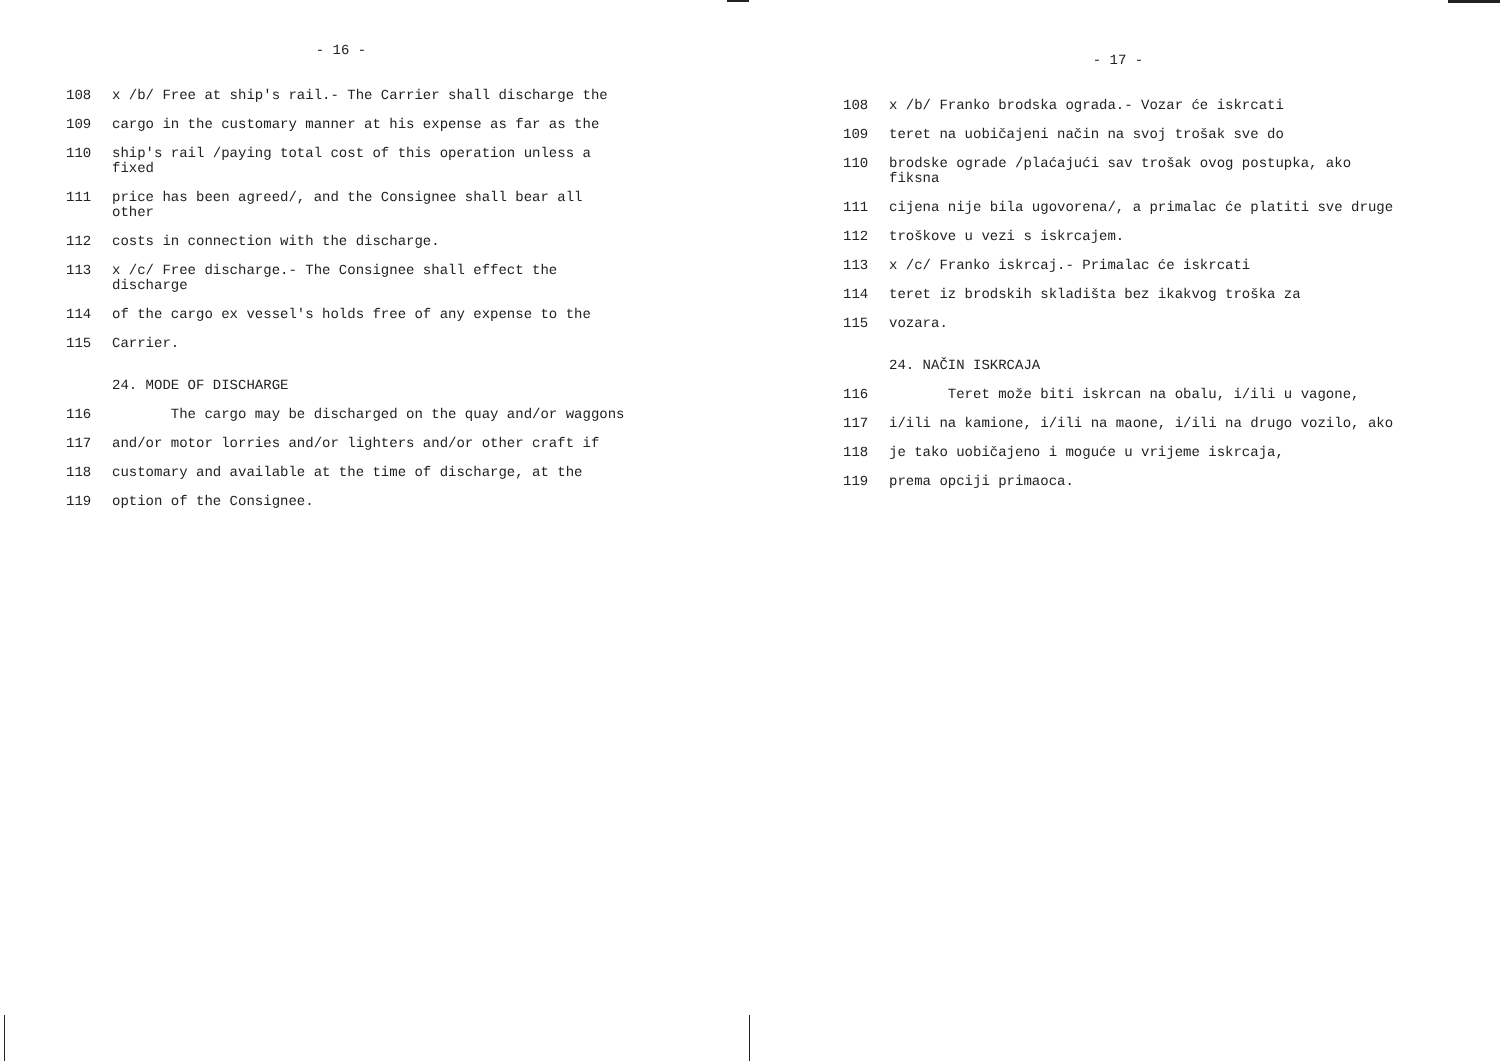- 16 -
108 x /b/ Free at ship's rail.- The Carrier shall discharge the
109 cargo in the customary manner at his expense as far as the
110 ship's rail /paying total cost of this operation unless a fixed
111 price has been agreed/, and the Consignee shall bear all other
112 costs in connection with the discharge.
113 x /c/ Free discharge.- The Consignee shall effect the discharge
114 of the cargo ex vessel's holds free of any expense to the
115 Carrier.
24. MODE OF DISCHARGE
116 The cargo may be discharged on the quay and/or waggons
117 and/or motor lorries and/or lighters and/or other craft if
118 customary and available at the time of discharge, at the
119 option of the Consignee.
- 17 -
108 x /b/ Franko brodska ograda.- Vozar će iskrcati
109 teret na uobičajeni način na svoj trošak sve do
110 brodske ograde /plaćajući sav trošak ovog postupka, ako fiksna
111 cijena nije bila ugovorena/, a primalac će platiti sve druge
112 troškove u vezi s iskrcajem.
113 x /c/ Franko iskrcaj.- Primalac će iskrcati
114 teret iz brodskih skladišta bez ikakvog troška za
115 vozara.
24. NAČIN ISKRCAJA
116 Teret može biti iskrcan na obalu, i/ili u vagone,
117 i/ili na kamione, i/ili na maone, i/ili na drugo vozilo, ako
118 je tako uobičajeno i moguće u vrijeme iskrcaja,
119 prema opciji primaoca.